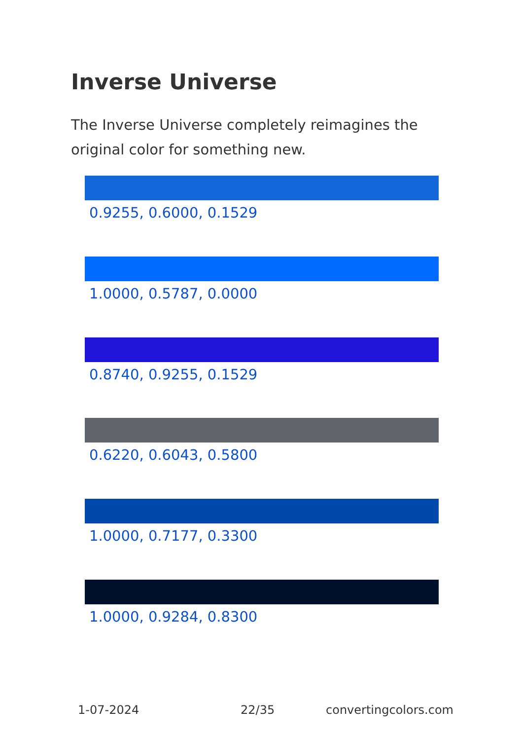Inverse Universe
The Inverse Universe completely reimagines the original color for something new.
0.9255, 0.6000, 0.1529
1.0000, 0.5787, 0.0000
0.8740, 0.9255, 0.1529
0.6220, 0.6043, 0.5800
1.0000, 0.7177, 0.3300
1.0000, 0.9284, 0.8300
1-07-2024 22/35 convertingcolors.com